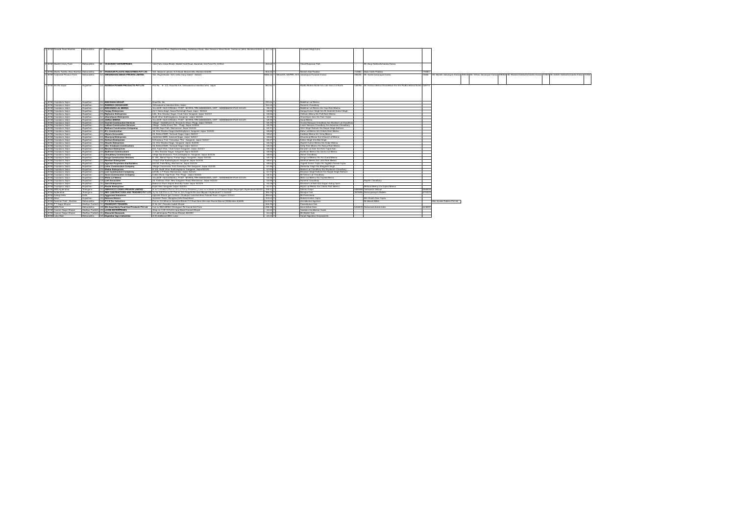| 2 | BOM | Ranade Road Mumbai | Maharashtra | 97 | Great India Export | B-8, Ground Floor, Rajshree Building, Dattatraya Road, Near Reliance Show Room, Santacruz West, Mumbai 400054. | 417.16 | Y | | Gurmeet Singh Kohli | | | | | | | | | | | |
| 2 | BOM | Model Colony Pune | Maharashtra | 98 | YASHWANT ENTERPRISES | Yatri Park, Desai Estate, Market Yard Road, Baramati, Dist Pune Pin 413102 | 444.64 | Y | | Vinod Rupanvar Patil | | Mr. Anup Subhashchandra Karwa | | | | | | | | | |
| 2 | BOM | Washi, Turbhe, New Mumbai | Maharashtra | 99 | THAKKAR PLASTIC INDUSTRIES PVT LTD | 304, Neptune uptown, N.S.Road, Mulund (W), Mumbai-400080 | 804.10 | Y | | Neelam Atul Thakkar | 714982 | Mala Girish Thakkar | 776982 | | | | | | | | |
| 2 | BOM | Corporate Finance Pune | Maharashtra | 100 | KRISHIDHAN SEEDS PRIVATE LIMITED | 302, Royal House, 11/3, Usha Ganj, Indore - 452001 | 8485.15 | Y | SBI,AXIS, UNITED, BOI | Jainarayan Pusaram Karwa | 499235 | Mr. Sushil Jainarayan Karwa | 70556 | Mr. Manish Jainarayan Karwa | 499140 | Mr. Vishnu Jainarayan Karwa | 499354 | Mr. Mukund Subhashchandra Karwa | 70394 | Mr. Ashish Subhashchandra Karwa | 70334 |
| 2 | BOM | M I Rd Jaipur | Rajasthan | 101 | ROMESH POWER PRODUCTS PVT LTD | Plot No. - B- 123, Road No 9 A, Vishwakarma Industrial area, Jaipur | 861.50 | Y | | Radha Mohan Bumb S/o Late Suva Lal Bumb | 108796 | Mr. Krishna Mohan Khandelwal S/o Shri Radha Mohan Bumb | 108773 | | | | | | | | |
| 2 | BOM | Gopalpura Jaipur | Rajasthan | 102 | MAKKHAN GROUP | Road No. 9A, | 231.00 | Y | | Makkhan Lal Meena | | | | | | | | | | | |
| 2 | BOM | Gopalpura Jaipur | Rajasthan | 103 | RAMESH CHOUDHARY | Vishwakarma Industrial Area, Jaipur | 142.00 | Y | | Ramesh Choudhary | | | | | | | | | | | |
| 2 | BOM | Gopalpura Jaipur | Rajasthan | 104 | MAKKHAN LAL MEENA | VILLAGE- KAJI KONDALI, POST - MORPA, TEH BAMANWAS, DIST - SAWAIMADHOPUR-322028 | 98.00 | Y | | Makkhan Lal Meena S/o Gopi Ram Meena | | | | | | | | | | | |
| 2 | BOM | Gopalpura Jaipur | Rajasthan | 105 | Sanjay Enterprises | 20-C Heera Bagh, Sawai Ramsingh Road, Jaipur- 302004 | 59.99 | Y | | Sanjay Kumar Singh S/o Sh Santosh Kumar Singh | | | | | | | | | | | |
| 2 | BOM | Gopalpura Jaipur | Rajasthan | 106 | Rajkumar Enterprises | 54A, Shiv Shankar Nagar, Chak Gator Sanganer Jaipur-302017 | 59.96 | Y | | Vishram Meena S/o Falli Ram Meena | | | | | | | | | | | |
| 2 | BOM | Gopalpura Jaipur | Rajasthan | 107 | Ghanshyam Enterprises | Budh Vihar Budhsinghpura, Sanganer- Jaipur-302033 | 32.19 | Y | | Ghanshyan Sain S/o Ram Gopal | | | | | | | | | | | |
| 2 | BOM | Gopalpura Jaipur | Rajasthan | 108 | SAROJ MEENA | VILLAGE- KAJI KONDALI, POST - MORPA, TEH BAMANWAS, DIST - SAWAIMADHOPUR-322028 | 58.33 | Y | | Saroj Meena | | | | | | | | | | | |
| 2 | BOM | Gopalpura Jaipur | Rajasthan | 109 | Govind Construction Services | Village - Dablakhurd 01, Sharan Ki Dhani, Phagi, Jaipur-303005 | 59.79 | Y | | Govind Narayan Choudhary S/o Shankar Lal Choudhary | | | | | | | | | | | |
| 2 | BOM | Gopalpura Jaipur | Rajasthan | 110 | Lakhan Construction Services | Village - Dabla Khurd, The - Phagi, Jaipur-303005 | 59.79 | Y | | Laxmi Narayan Choudhary S/o Hanuman Choudhary | | | | | | | | | | | |
| 2 | BOM | Gopalpura Jaipur | Rajasthan | 111 | Rathore Construction Companay | 62/369 Rajat Path, Mansarovar, Jaipur-302020 | 59.71 | Y | | Sher Singh Rathore S/o Narpat Singh Rathore | | | | | | | | | | | |
| 2 | BOM | Gopalpura Jaipur | Rajasthan | 112 | B L Construction | 96, Shiv Shankar Nagar,Budhsinghpura, Sanganer Jaipur-302033 | 59.65 | Y | | Babu Lal Meena S/o Chhotu Ram Meena | | | | | | | | | | | |
| 2 | BOM | Gopalpura Jaipur | Rajasthan | 113 | Shyam Associates | 46, Behind NWR, Sarswati Nagar Jaipur-302017 | 59.52 | Y | | Kuldeep Meena S/o Girraj Meena | | | | | | | | | | | |
| 2 | BOM | Gopalpura Jaipur | Rajasthan | 114 | Dharmraj Enterprises | 46,Behind NWR, Sasrwati Nagar, Jaipur-302017 | 59.50 | Y | | Dharamraj Meena S/o Chiranji Lal Meena | | | | | | | | | | | |
| 2 | BOM | Gopalpura Jaipur | Rajasthan | 115 | Kishore Enterprises | Kishorpura, Post -Panwaliya, The - Sanganer, Jaipur-302017 | 59.47 | Y | | Kishor Singh S/o Moti Singh | | | | | | | | | | | |
| 2 | BOM | Gopalpura Jaipur | Rajasthan | 116 | Khushi Enterprises | 54, Shiv Shankar Nage, Sanganer Jaipur-302033 | 59.25 | Y | | Rajesh Kumar Meena S/o Kedar Meena | | | | | | | | | | | |
| 2 | BOM | Gopalpura Jaipur | Rajasthan | 117 | Shri Vrindavan Constructons | 46, Behind NWR, Sarswati Nagar Jaipur-302017 | 59.23 | Y | | Deep Ram Meena S/o Rasua Ram Meena | | | | | | | | | | | |
| 2 | BOM | Gopalpura Jaipur | Rajasthan | 118 | Banwari Enterprises | 501, Kapil Vihar, Chak Gatore Sanganer, Jaipur-302017 | 59.00 | Y | | Banwari Lal Sain S/o Ram Gopal Sain | | | | | | | | | | | |
| 2 | BOM | Gopalpura Jaipur | Rajasthan | 119 | Budhram Constructions | 2, Shiv Shankar Nagar, Sanganer Jaipur-302033 | 58.96 | Y | | Budhram Meena S/o Jamna Lal Meena | | | | | | | | | | | |
| 2 | BOM | Gopalpura Jaipur | Rajasthan | 120 | Choudhary Constructions | village Narottampura, Post Jaisinghpura, Sanganer, Jaipur-302026 | 58.84 | Y | | Rahul Choudhary | | | | | | | | | | | |
| 2 | BOM | Gopalpura Jaipur | Rajasthan | 121 | Durga Construction Services | B -361, Mahal Yojana, Pratap Nagar, Sanganer, Jaipur-302033 | 58.77 | Y | | Durga Lal Meena S/o Sri Chand Meena | | | | | | | | | | | |
| 2 | BOM | Gopalpura Jaipur | Rajasthan | 122 | Ramhari Enterprises | 3 Kapil Vihar Budhsinghpura Sanganer Jaipur-302033 | 58.61 | Y | | Ramhari Meena S/o Lahri Ram Meena | | | | | | | | | | | |
| 2 | BOM | Gopalpura Jaipur | Rajasthan | 123 | Agarwal Properties And Builders | 80/244, Patel Marg, Mansarovar, Jaipur-302020 | 58.50 | Y | | Yogesh Kumar Gupta S/o Jagdish Prasad Gupta | | | | | | | | | | | |
| 2 | BOM | Gopalpura Jaipur | Rajasthan | 124 | Lehar Construction Company | Village Charanwala, Post Panwaliya, Teh-Sanganer- Jaipur-302033 | 57.38 | Y | | Ramavtar Singh S/o Bhagirath Singh | | | | | | | | | | | |
| 2 | BOM | Gopalpura Jaipur | Rajasthan | 125 | Madan Enterprises | B-105, Budh Vihar, Budhsinghpura. Sanganer, Jaipur302033 | 57.80 | Y | | Madan Lal Choudhary S/o Shyokaran Choudhary | | | | | | | | | | | |
| 2 | BOM | Gopalpura Jaipur | Rajasthan | 126 | Lavi Construction Companay | 62/180, V T Road, Mansarovar, Jaipur-302020 | 57.72 | Y | | Bhanwar Singh Rathore S/o Narpat Singh Rathore | | | | | | | | | | | |
| 2 | BOM | Gopalpura Jaipur | Rajasthan | 127 | Saran Construction Company | Dabla Khurd, Digi Road, The. Phagi - Jaipur-303005 | 56.31 | Y | | Mr Kishori Lal Choudhary | | | | | | | | | | | |
| 2 | BOM | Gopalpura Jaipur | Rajasthan | 128 | Mintu Lal Meena | VILLAGE- KAJI KONDALI, POST - MORPA, TEH BAMANWAS, DIST - SAWAIMADHOPUR-322028 | 55.18 | Y | | Mintu Lal Meena S/o Gopilal Meena | | | | | | | | | | | |
| 2 | BOM | Gopalpura Jaipur | Rajasthan | 129 | Leel Associates | 46, Krishana Vihar, New Sanganer Road, Mansarovar, Jaipur-302020 | 54.93 | Y | | Ramesh Choudhary | | Rajesh Choudhary | | | | | | | | | |
| 2 | BOM | Gopalpura Jaipur | Rajasthan | 130 | Saini Enterprises | Malion ki Dhani, Airport Boundry Gaitor Jaipur 302029 | 54.28 | Y | | Bhanwar Lal Saini S/o Kalyan Sahay Saini | | | | | | | | | | | |
| 2 | BOM | Gopalpura Jaipur | Rajasthan | 131 | Pawan Enterprises | Kapil Vihar Sanganer Jaipur-302033 | 52.37 | Y | | Hajari Lal Meena S/o Chhotu Ram Meena | | Mintulal Meena s/o Gopilal Meena | | | | | | | | | |
| 2 | BOM | ARB Hyderabad | Telangana | 132 | ANNA ECO LOGIKS PRIVATE LIMITED | H no 1-8-506/21,Flat no 301,ai Purna Residency Lane no 6 Street no 8 Prakash Nagar Begumpet, Hyderabad 500016 | 198.42 | Y | | Srikara Gatpa | 6465388 | Venkatesh Yelimali | 6465608 | | | | | | | | |
| 2 | BOM | Hyderabad | Telangana | 133 | REX CONTRACTORS AND TRADERS PVT LTD | Sy No 148,Plot no 32, Flat no 201,Pragathi Enclave Miyapur Hyderabad T G 500049 | 180.15 | Y | | Niranjan Gali | 3579485 | Ramanjaneyulu Mallela | 6774370 | | | | | | | | |
| 2 | BOM | Kalkaji Delhi | Delhi | 134 | Aggarawal Industries | opposite Bharat gas Godown ,Khadupur Industrial Area,Pataudi Road ,Gurgaon 122001 | 484.64 | Y | | Mr Premchand | | | | | | | | | | | |
| 2 | BOM | Alwar | Rajasthan | 135 | National Motors | Sameem Tower ,Mungska,Delhi Road Alwar | 124.02 | Y | | Mukesh kumar Gupta | | Mrs Shashi Devi Gupta | | | | | | | | | |
| 2 | BOM | Nariman Point , Mumbai | Maharashtra | 136 | P V N Tex Industries | Plot no 112,Minerva Industrial Estate P K Road Near Herculas House Mulund (W)Mumbai 400080 | 1124.59 | Y | | Arvindkumar Agarwal | | Mr Bikash Mittal | | M/s Vicotex Fabrics Pvt Ltd | | | | | | | |
| | BOM | T T Nagar Bhopal | Madhya Pradesh | 137 | PADMAVATI TRADERS | H No 152, Parwalia Sadak Bhopal | 100.79 | Y | | Pawankumar Jain | | | | | | | | | | | |
| 2 | BOM | ARB Pune | Maharashtra | 138 | M/s Amol Dairy Food And Products Pvt Ltd | Gat no 895/1&895/2 Khamgaon Tal Daund Dist Pune | 239.78 | Y | | Amol Ashok Dalvi | 5205978 | Ratnamala Ashok Dalvi | 5205987 | | | | | | | | |
| 2 | BOM | Gautam Nagar Bhopal | Madhya Pradesh | 139 | LAXMI ENTERPRISES | Shop no GYB-19 Krishi Upaj Mandi Karond Bhopal | 62.00 | Y | | Vandana Sunilkumar Gupta | | | | | | | | | | | |
| 2 | BOM | Gautam Nagar Bhopal | Madhya Pradesh | 140 | Manoolal Diamands | 20 Lakherapura The Huzur Bhopal 4620387 | 52.00 | Y | | Mr Brijesh Soni | | | | | | | | | | | |
| 2 | BOM | Latur Main | Maharashtra | 141 | Digambar Agro Industries | A-91 Additional MIDC Latur | 62.00 | Y | | Sarad Digambar Suryawanshi | | | | | | | | | | | |